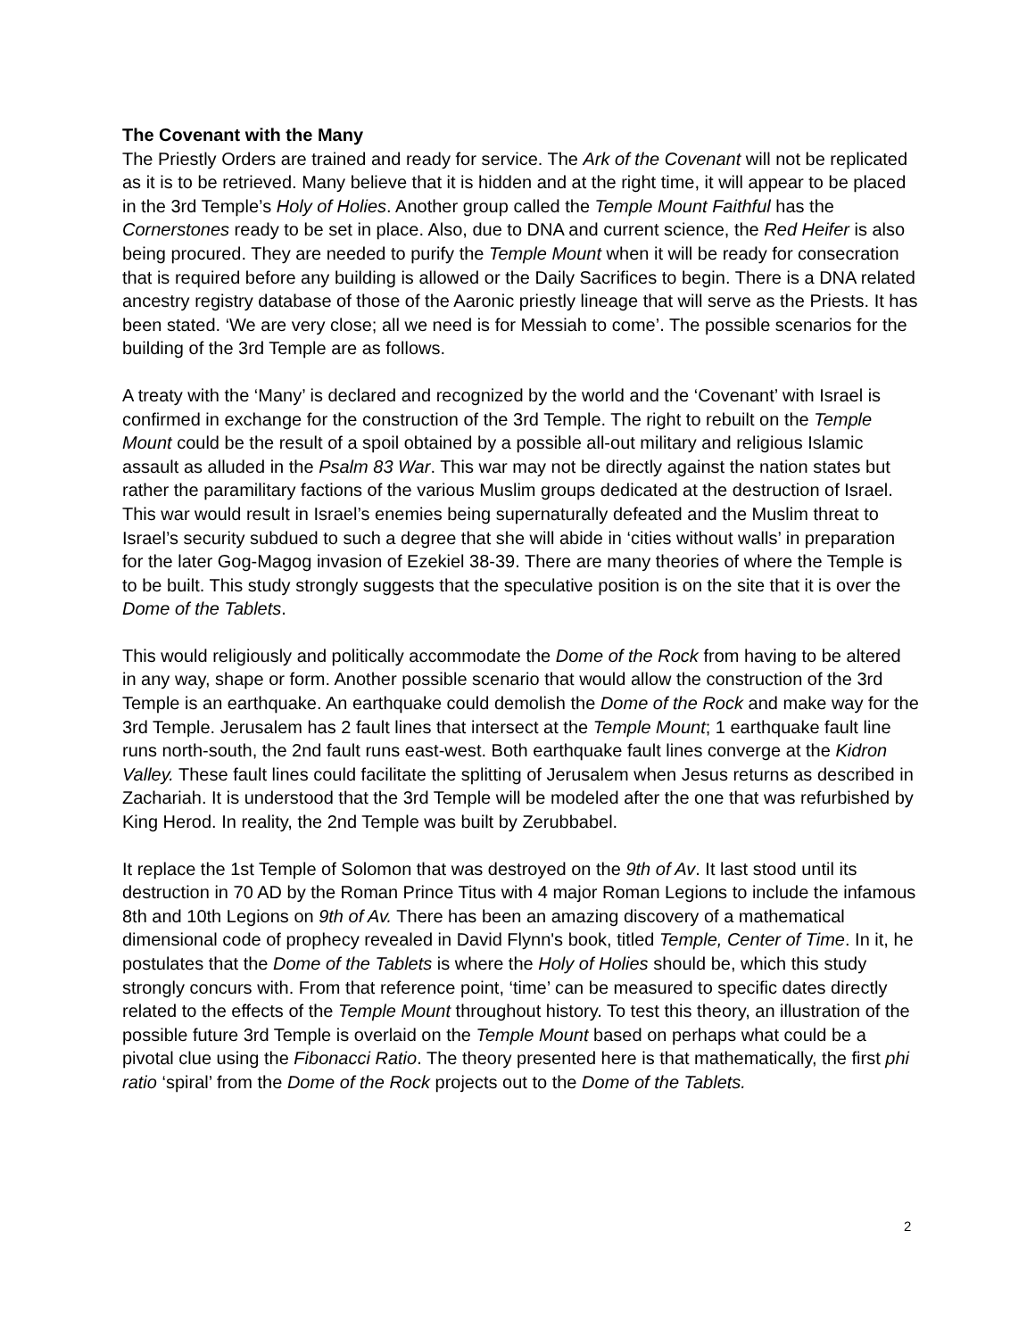The Covenant with the Many
The Priestly Orders are trained and ready for service. The Ark of the Covenant will not be replicated as it is to be retrieved. Many believe that it is hidden and at the right time, it will appear to be placed in the 3rd Temple’s Holy of Holies. Another group called the Temple Mount Faithful has the Cornerstones ready to be set in place. Also, due to DNA and current science, the Red Heifer is also being procured. They are needed to purify the Temple Mount when it will be ready for consecration that is required before any building is allowed or the Daily Sacrifices to begin. There is a DNA related ancestry registry database of those of the Aaronic priestly lineage that will serve as the Priests. It has been stated. ‘We are very close; all we need is for Messiah to come’. The possible scenarios for the building of the 3rd Temple are as follows.
A treaty with the ‘Many’ is declared and recognized by the world and the ‘Covenant’ with Israel is confirmed in exchange for the construction of the 3rd Temple. The right to rebuilt on the Temple Mount could be the result of a spoil obtained by a possible all-out military and religious Islamic assault as alluded in the Psalm 83 War. This war may not be directly against the nation states but rather the paramilitary factions of the various Muslim groups dedicated at the destruction of Israel. This war would result in Israel’s enemies being supernaturally defeated and the Muslim threat to Israel’s security subdued to such a degree that she will abide in ‘cities without walls’ in preparation for the later Gog-Magog invasion of Ezekiel 38-39. There are many theories of where the Temple is to be built. This study strongly suggests that the speculative position is on the site that it is over the Dome of the Tablets.
This would religiously and politically accommodate the Dome of the Rock from having to be altered in any way, shape or form. Another possible scenario that would allow the construction of the 3rd Temple is an earthquake. An earthquake could demolish the Dome of the Rock and make way for the 3rd Temple. Jerusalem has 2 fault lines that intersect at the Temple Mount; 1 earthquake fault line runs north-south, the 2nd fault runs east-west. Both earthquake fault lines converge at the Kidron Valley. These fault lines could facilitate the splitting of Jerusalem when Jesus returns as described in Zachariah. It is understood that the 3rd Temple will be modeled after the one that was refurbished by King Herod. In reality, the 2nd Temple was built by Zerubbabel.
It replace the 1st Temple of Solomon that was destroyed on the 9th of Av. It last stood until its destruction in 70 AD by the Roman Prince Titus with 4 major Roman Legions to include the infamous 8th and 10th Legions on 9th of Av. There has been an amazing discovery of a mathematical dimensional code of prophecy revealed in David Flynn's book, titled Temple, Center of Time. In it, he postulates that the Dome of the Tablets is where the Holy of Holies should be, which this study strongly concurs with. From that reference point, ‘time’ can be measured to specific dates directly related to the effects of the Temple Mount throughout history. To test this theory, an illustration of the possible future 3rd Temple is overlaid on the Temple Mount based on perhaps what could be a pivotal clue using the Fibonacci Ratio. The theory presented here is that mathematically, the first phi ratio ‘spiral’ from the Dome of the Rock projects out to the Dome of the Tablets.
2